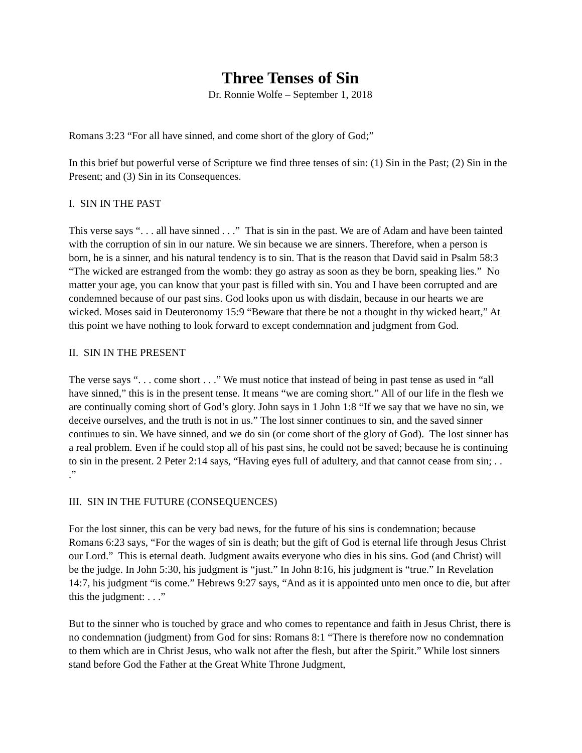Three Tenses of Sin
Dr. Ronnie Wolfe – September 1, 2018
Romans 3:23 “For all have sinned, and come short of the glory of God;”
In this brief but powerful verse of Scripture we find three tenses of sin: (1) Sin in the Past; (2) Sin in the Present; and (3) Sin in its Consequences.
I. SIN IN THE PAST
This verse says “. . . all have sinned . . .” That is sin in the past. We are of Adam and have been tainted with the corruption of sin in our nature. We sin because we are sinners. Therefore, when a person is born, he is a sinner, and his natural tendency is to sin. That is the reason that David said in Psalm 58:3 “The wicked are estranged from the womb: they go astray as soon as they be born, speaking lies.” No matter your age, you can know that your past is filled with sin. You and I have been corrupted and are condemned because of our past sins. God looks upon us with disdain, because in our hearts we are wicked. Moses said in Deuteronomy 15:9 “Beware that there be not a thought in thy wicked heart,” At this point we have nothing to look forward to except condemnation and judgment from God.
II. SIN IN THE PRESENT
The verse says “. . . come short . . .” We must notice that instead of being in past tense as used in “all have sinned,” this is in the present tense. It means “we are coming short.” All of our life in the flesh we are continually coming short of God’s glory. John says in 1 John 1:8 “If we say that we have no sin, we deceive ourselves, and the truth is not in us.” The lost sinner continues to sin, and the saved sinner continues to sin. We have sinned, and we do sin (or come short of the glory of God). The lost sinner has a real problem. Even if he could stop all of his past sins, he could not be saved; because he is continuing to sin in the present. 2 Peter 2:14 says, “Having eyes full of adultery, and that cannot cease from sin; . . .”
III. SIN IN THE FUTURE (CONSEQUENCES)
For the lost sinner, this can be very bad news, for the future of his sins is condemnation; because Romans 6:23 says, “For the wages of sin is death; but the gift of God is eternal life through Jesus Christ our Lord.” This is eternal death. Judgment awaits everyone who dies in his sins. God (and Christ) will be the judge. In John 5:30, his judgment is “just.” In John 8:16, his judgment is “true.” In Revelation 14:7, his judgment “is come.” Hebrews 9:27 says, “And as it is appointed unto men once to die, but after this the judgment: . . .”
But to the sinner who is touched by grace and who comes to repentance and faith in Jesus Christ, there is no condemnation (judgment) from God for sins: Romans 8:1 “There is therefore now no condemnation to them which are in Christ Jesus, who walk not after the flesh, but after the Spirit.” While lost sinners stand before God the Father at the Great White Throne Judgment,